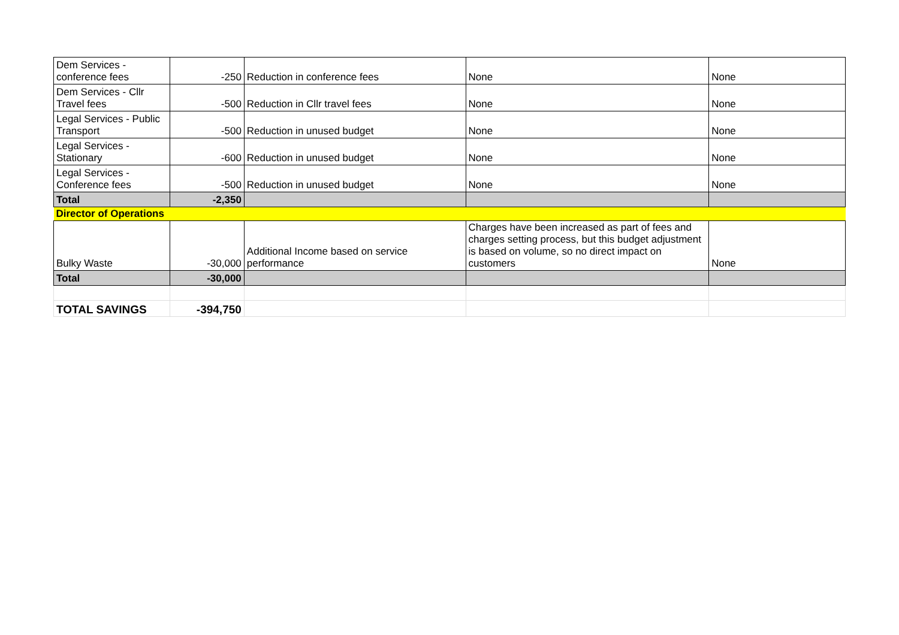| Dem Services - conference fees | -250 | Reduction in conference fees | None | None |
| Dem Services - Cllr Travel fees | -500 | Reduction in Cllr travel fees | None | None |
| Legal Services - Public Transport | -500 | Reduction in unused budget | None | None |
| Legal Services - Stationary | -600 | Reduction in unused budget | None | None |
| Legal Services - Conference fees | -500 | Reduction in unused budget | None | None |
| Total | -2,350 | | | |
| Director of Operations | | | | |
| Bulky Waste | -30,000 | Additional Income based on service performance | Charges have been increased as part of fees and charges setting process, but this budget adjustment is based on volume, so no direct impact on customers | None |
| Total | -30,000 | | | |
| TOTAL SAVINGS | -394,750 | | | |